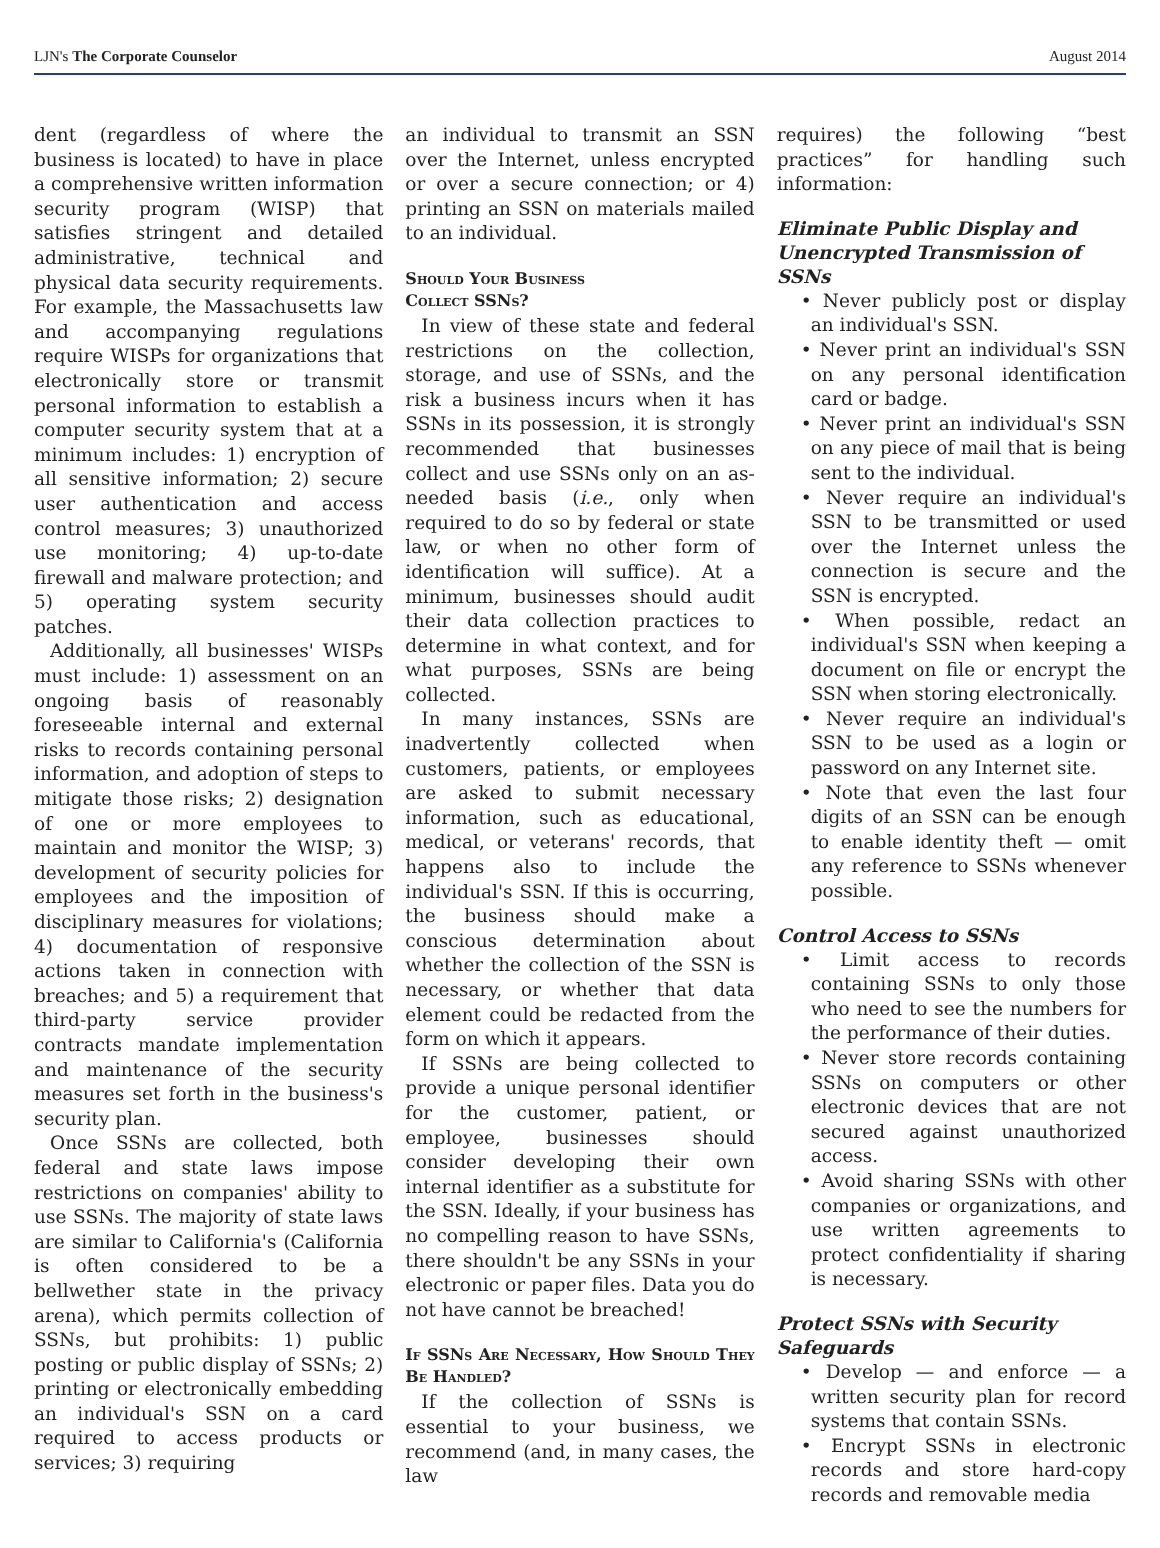LJN's The Corporate Counselor August 2014
dent (regardless of where the business is located) to have in place a comprehensive written information security program (WISP) that satisfies stringent and detailed administrative, technical and physical data security requirements. For example, the Massachusetts law and accompanying regulations require WISPs for organizations that electronically store or transmit personal information to establish a computer security system that at a minimum includes: 1) encryption of all sensitive information; 2) secure user authentication and access control measures; 3) unauthorized use monitoring; 4) up-to-date firewall and malware protection; and 5) operating system security patches.
Additionally, all businesses' WISPs must include: 1) assessment on an ongoing basis of reasonably foreseeable internal and external risks to records containing personal information, and adoption of steps to mitigate those risks; 2) designation of one or more employees to maintain and monitor the WISP; 3) development of security policies for employees and the imposition of disciplinary measures for violations; 4) documentation of responsive actions taken in connection with breaches; and 5) a requirement that third-party service provider contracts mandate implementation and maintenance of the security measures set forth in the business's security plan.
Once SSNs are collected, both federal and state laws impose restrictions on companies' ability to use SSNs. The majority of state laws are similar to California's (California is often considered to be a bellwether state in the privacy arena), which permits collection of SSNs, but prohibits: 1) public posting or public display of SSNs; 2) printing or electronically embedding an individual's SSN on a card required to access products or services; 3) requiring
an individual to transmit an SSN over the Internet, unless encrypted or over a secure connection; or 4) printing an SSN on materials mailed to an individual.
Should Your Business
Collect SSNs?
In view of these state and federal restrictions on the collection, storage, and use of SSNs, and the risk a business incurs when it has SSNs in its possession, it is strongly recommended that businesses collect and use SSNs only on an as-needed basis (i.e., only when required to do so by federal or state law, or when no other form of identification will suffice). At a minimum, businesses should audit their data collection practices to determine in what context, and for what purposes, SSNs are being collected.
In many instances, SSNs are inadvertently collected when customers, patients, or employees are asked to submit necessary information, such as educational, medical, or veterans' records, that happens also to include the individual's SSN. If this is occurring, the business should make a conscious determination about whether the collection of the SSN is necessary, or whether that data element could be redacted from the form on which it appears.
If SSNs are being collected to provide a unique personal identifier for the customer, patient, or employee, businesses should consider developing their own internal identifier as a substitute for the SSN. Ideally, if your business has no compelling reason to have SSNs, there shouldn't be any SSNs in your electronic or paper files. Data you do not have cannot be breached!
If SSNs Are Necessary, How Should They Be Handled?
If the collection of SSNs is essential to your business, we recommend (and, in many cases, the law
requires) the following “best practices” for handling such information:
Eliminate Public Display and Unencrypted Transmission of SSNs
• Never publicly post or display an individual's SSN.
• Never print an individual's SSN on any personal identification card or badge.
• Never print an individual's SSN on any piece of mail that is being sent to the individual.
• Never require an individual's SSN to be transmitted or used over the Internet unless the connection is secure and the SSN is encrypted.
• When possible, redact an individual's SSN when keeping a document on file or encrypt the SSN when storing electronically.
• Never require an individual's SSN to be used as a login or password on any Internet site.
• Note that even the last four digits of an SSN can be enough to enable identity theft — omit any reference to SSNs whenever possible.
Control Access to SSNs
• Limit access to records containing SSNs to only those who need to see the numbers for the performance of their duties.
• Never store records containing SSNs on computers or other electronic devices that are not secured against unauthorized access.
• Avoid sharing SSNs with other companies or organizations, and use written agreements to protect confidentiality if sharing is necessary.
Protect SSNs with Security Safeguards
• Develop — and enforce — a written security plan for record systems that contain SSNs.
• Encrypt SSNs in electronic records and store hard-copy records and removable media